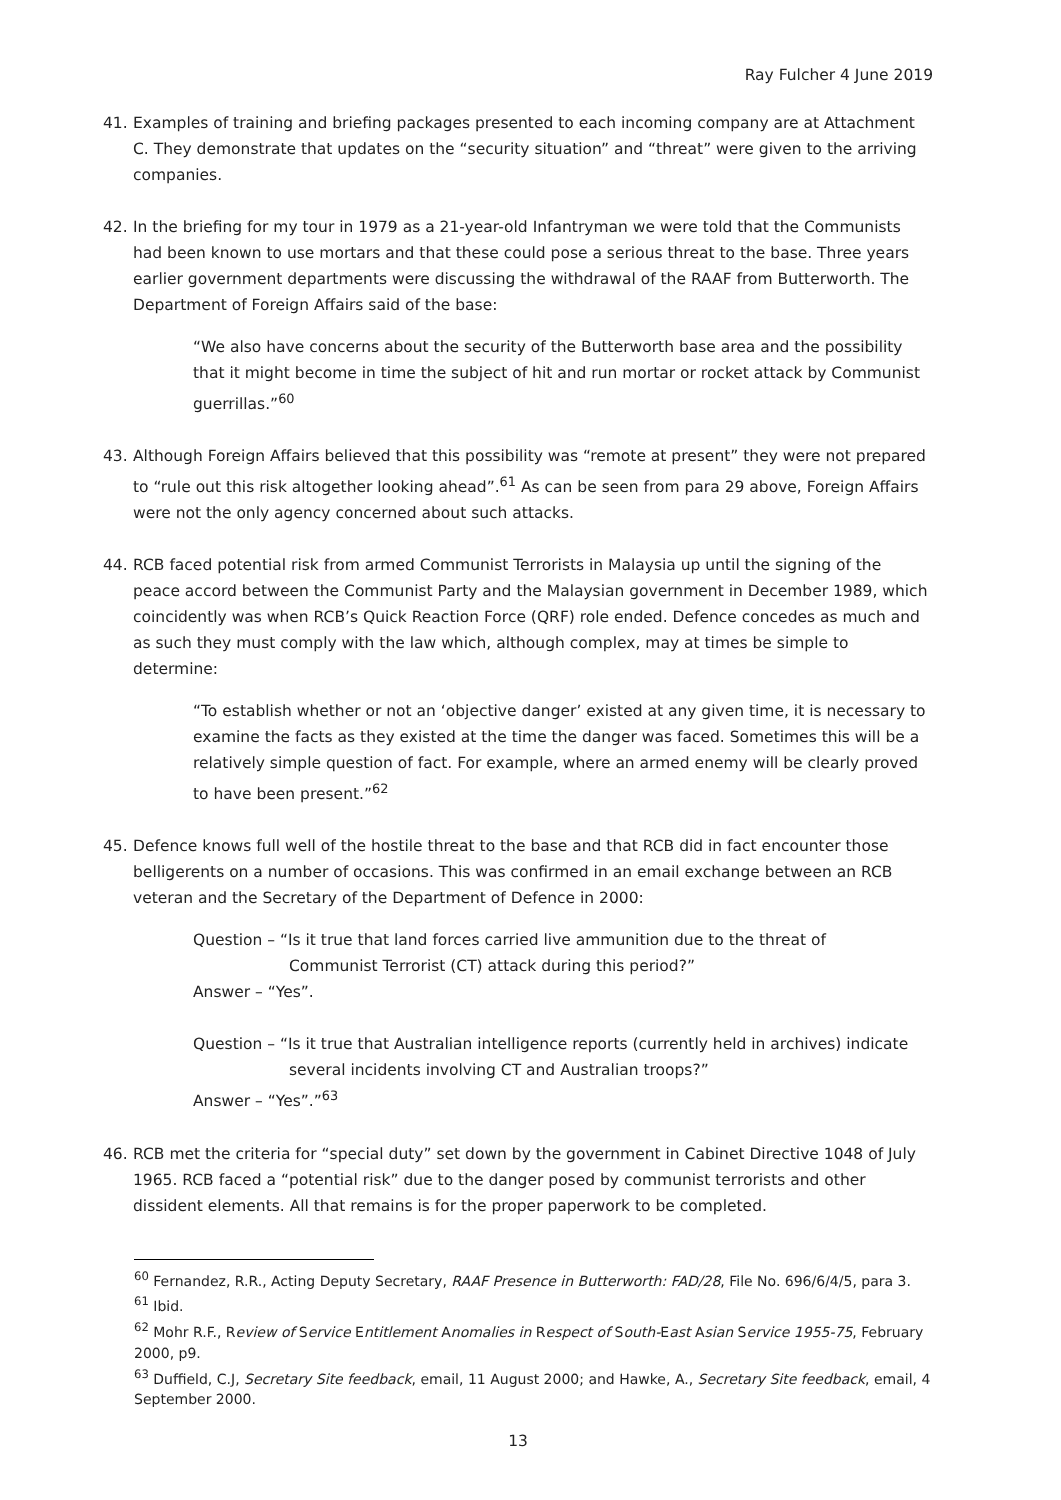Ray Fulcher 4 June 2019
41. Examples of training and briefing packages presented to each incoming company are at Attachment C. They demonstrate that updates on the “security situation” and “threat” were given to the arriving companies.
42. In the briefing for my tour in 1979 as a 21-year-old Infantryman we were told that the Communists had been known to use mortars and that these could pose a serious threat to the base. Three years earlier government departments were discussing the withdrawal of the RAAF from Butterworth. The Department of Foreign Affairs said of the base:
“We also have concerns about the security of the Butterworth base area and the possibility that it might become in time the subject of hit and run mortar or rocket attack by Communist guerrillas.”<sup>60</sup>
43. Although Foreign Affairs believed that this possibility was “remote at present” they were not prepared to “rule out this risk altogether looking ahead”.<sup>61</sup> As can be seen from para 29 above, Foreign Affairs were not the only agency concerned about such attacks.
44. RCB faced potential risk from armed Communist Terrorists in Malaysia up until the signing of the peace accord between the Communist Party and the Malaysian government in December 1989, which coincidently was when RCB’s Quick Reaction Force (QRF) role ended. Defence concedes as much and as such they must comply with the law which, although complex, may at times be simple to determine:
“To establish whether or not an ‘objective danger’ existed at any given time, it is necessary to examine the facts as they existed at the time the danger was faced. Sometimes this will be a relatively simple question of fact. For example, where an armed enemy will be clearly proved to have been present.”<sup>62</sup>
45. Defence knows full well of the hostile threat to the base and that RCB did in fact encounter those belligerents on a number of occasions. This was confirmed in an email exchange between an RCB veteran and the Secretary of the Department of Defence in 2000:
Question – “Is it true that land forces carried live ammunition due to the threat of
Communist Terrorist (CT) attack during this period?”
Answer – “Yes”.
Question – “Is it true that Australian intelligence reports (currently held in archives) indicate
several incidents involving CT and Australian troops?”
Answer – “Yes”.”<sup>63</sup>
46. RCB met the criteria for “special duty” set down by the government in Cabinet Directive 1048 of July 1965. RCB faced a “potential risk” due to the danger posed by communist terrorists and other dissident elements. All that remains is for the proper paperwork to be completed.
<sup>60</sup> Fernandez, R.R., Acting Deputy Secretary, RAAF Presence in Butterworth: FAD/28, File No. 696/6/4/5, para 3.
<sup>61</sup> Ibid.
<sup>62</sup> Mohr R.F., Review of Service Entitlement Anomalies in Respect of South-East Asian Service 1955-75, February 2000, p9.
<sup>63</sup> Duffield, C.J, Secretary Site feedback, email, 11 August 2000; and Hawke, A., Secretary Site feedback, email, 4 September 2000.
13